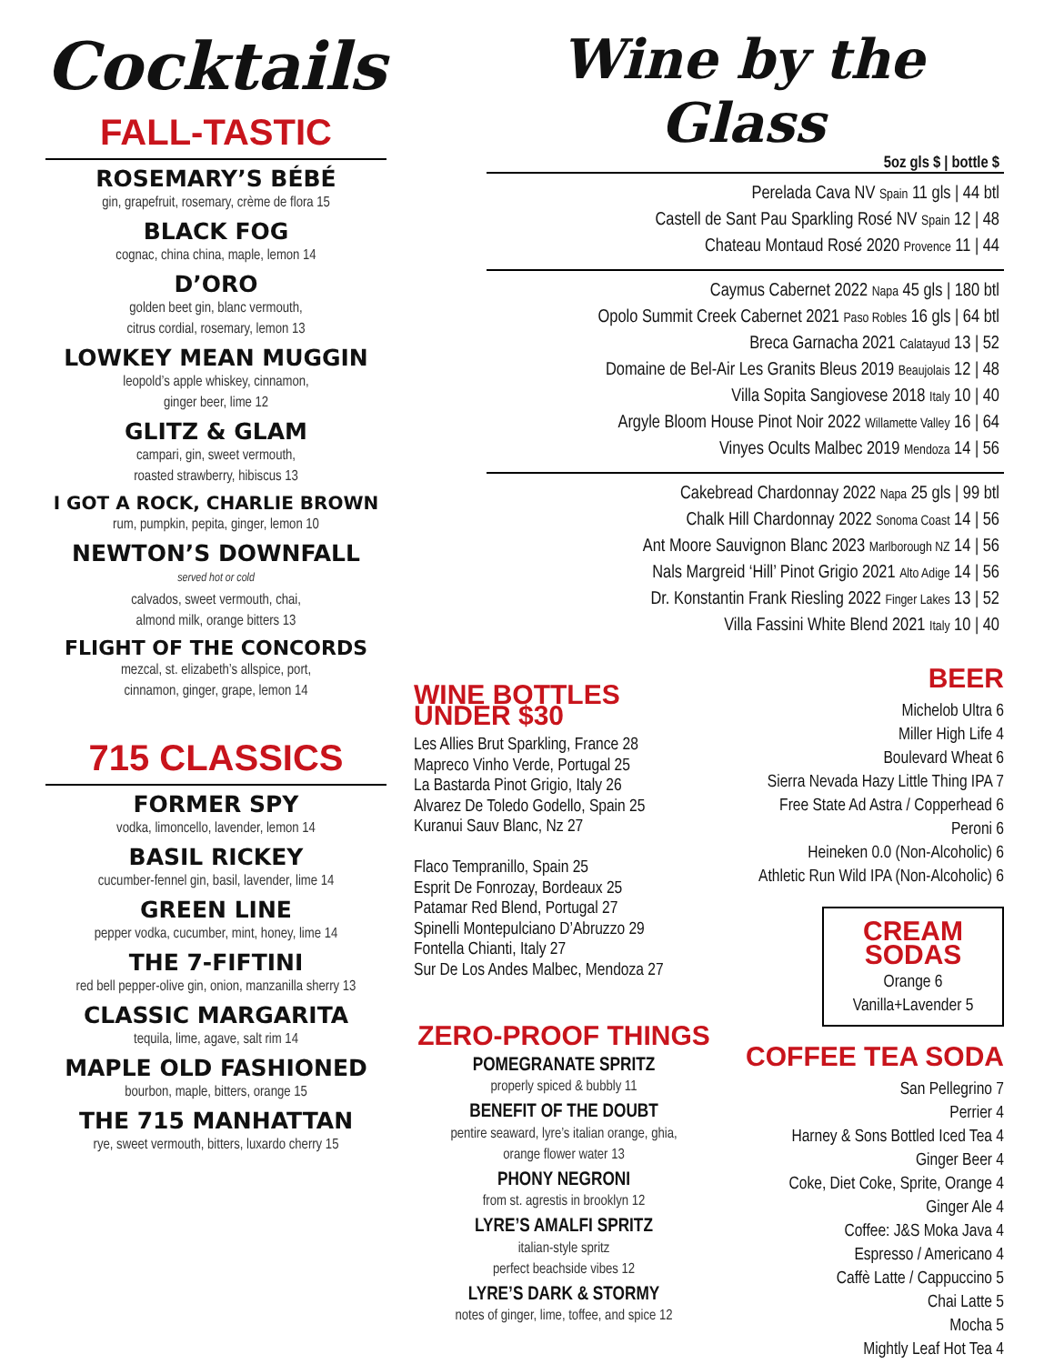Cocktails
FALL-TASTIC
ROSEMARY’S BÉBÉ
gin, grapefruit, rosemary, crème de flora 15
BLACK FOG
cognac, china china, maple, lemon 14
D’ORO
golden beet gin, blanc vermouth,
citrus cordial, rosemary, lemon 13
LOWKEY MEAN MUGGIN
leopold’s apple whiskey, cinnamon,
ginger beer, lime 12
GLITZ & GLAM
campari, gin, sweet vermouth,
roasted strawberry, hibiscus 13
I GOT A ROCK, CHARLIE BROWN
rum, pumpkin, pepita, ginger, lemon 10
NEWTON’S DOWNFALL
served hot or cold
calvados, sweet vermouth, chai,
almond milk, orange bitters 13
FLIGHT OF THE CONCORDS
mezcal, st. elizabeth’s allspice, port,
cinnamon, ginger, grape, lemon 14
715 CLASSICS
FORMER SPY
vodka, limoncello, lavender, lemon 14
BASIL RICKEY
cucumber-fennel gin, basil, lavender, lime 14
GREEN LINE
pepper vodka, cucumber, mint, honey, lime 14
THE 7-FIFTINI
red bell pepper-olive gin, onion, manzanilla sherry 13
CLASSIC MARGARITA
tequila, lime, agave, salt rim 14
MAPLE OLD FASHIONED
bourbon, maple, bitters, orange 15
THE 715 MANHATTAN
rye, sweet vermouth, bitters, luxardo cherry 15
Wine by the Glass
5oz gls $ | bottle $
Perelada Cava NV Spain 11 gls | 44 btl
Castell de Sant Pau Sparkling Rosé NV Spain 12 | 48
Chateau Montaud Rosé 2020 Provence 11 | 44
Caymus Cabernet 2022 Napa 45 gls | 180 btl
Opolo Summit Creek Cabernet 2021 Paso Robles 16 gls | 64 btl
Breca Garnacha 2021 Calatayud 13 | 52
Domaine de Bel-Air Les Granits Bleus 2019 Beaujolais 12 | 48
Villa Sopita Sangiovese 2018 Italy 10 | 40
Argyle Bloom House Pinot Noir 2022 Willamette Valley 16 | 64
Vinyes Ocults Malbec 2019 Mendoza 14 | 56
Cakebread Chardonnay 2022 Napa 25 gls | 99 btl
Chalk Hill Chardonnay 2022 Sonoma Coast 14 | 56
Ant Moore Sauvignon Blanc 2023 Marlborough NZ 14 | 56
Nals Margreid ‘Hill’ Pinot Grigio 2021 Alto Adige 14 | 56
Dr. Konstantin Frank Riesling 2022 Finger Lakes 13 | 52
Villa Fassini White Blend 2021 Italy 10 | 40
WINE BOTTLES UNDER $30
Les Allies Brut Sparkling, France 28
Mapreco Vinho Verde, Portugal 25
La Bastarda Pinot Grigio, Italy 26
Alvarez De Toledo Godello, Spain 25
Kuranui Sauv Blanc, Nz 27
Flaco Tempranillo, Spain 25
Esprit De Fonrozay, Bordeaux 25
Patamar Red Blend, Portugal 27
Spinelli Montepulciano D’Abruzzo 29
Fontella Chianti, Italy 27
Sur De Los Andes Malbec, Mendoza 27
ZERO-PROOF THINGS
POMEGRANATE SPRITZ
properly spiced & bubbly 11
BENEFIT OF THE DOUBT
pentire seaward, lyre’s italian orange, ghia,
orange flower water 13
PHONY NEGRONI
from st. agrestis in brooklyn 12
LYRE’S AMALFI SPRITZ
italian-style spritz
perfect beachside vibes 12
LYRE’S DARK & STORMY
notes of ginger, lime, toffee, and spice 12
BEER
Michelob Ultra 6
Miller High Life 4
Boulevard Wheat 6
Sierra Nevada Hazy Little Thing IPA 7
Free State Ad Astra / Copperhead 6
Peroni 6
Heineken 0.0 (Non-Alcoholic) 6
Athletic Run Wild IPA (Non-Alcoholic) 6
CREAM SODAS
Orange 6
Vanilla+Lavender 5
COFFEE TEA SODA
San Pellegrino 7
Perrier 4
Harney & Sons Bottled Iced Tea 4
Ginger Beer 4
Coke, Diet Coke, Sprite, Orange 4
Ginger Ale 4
Coffee: J&S Moka Java 4
Espresso / Americano 4
Caffè Latte / Cappuccino 5
Chai Latte 5
Mocha 5
Mightly Leaf Hot Tea 4